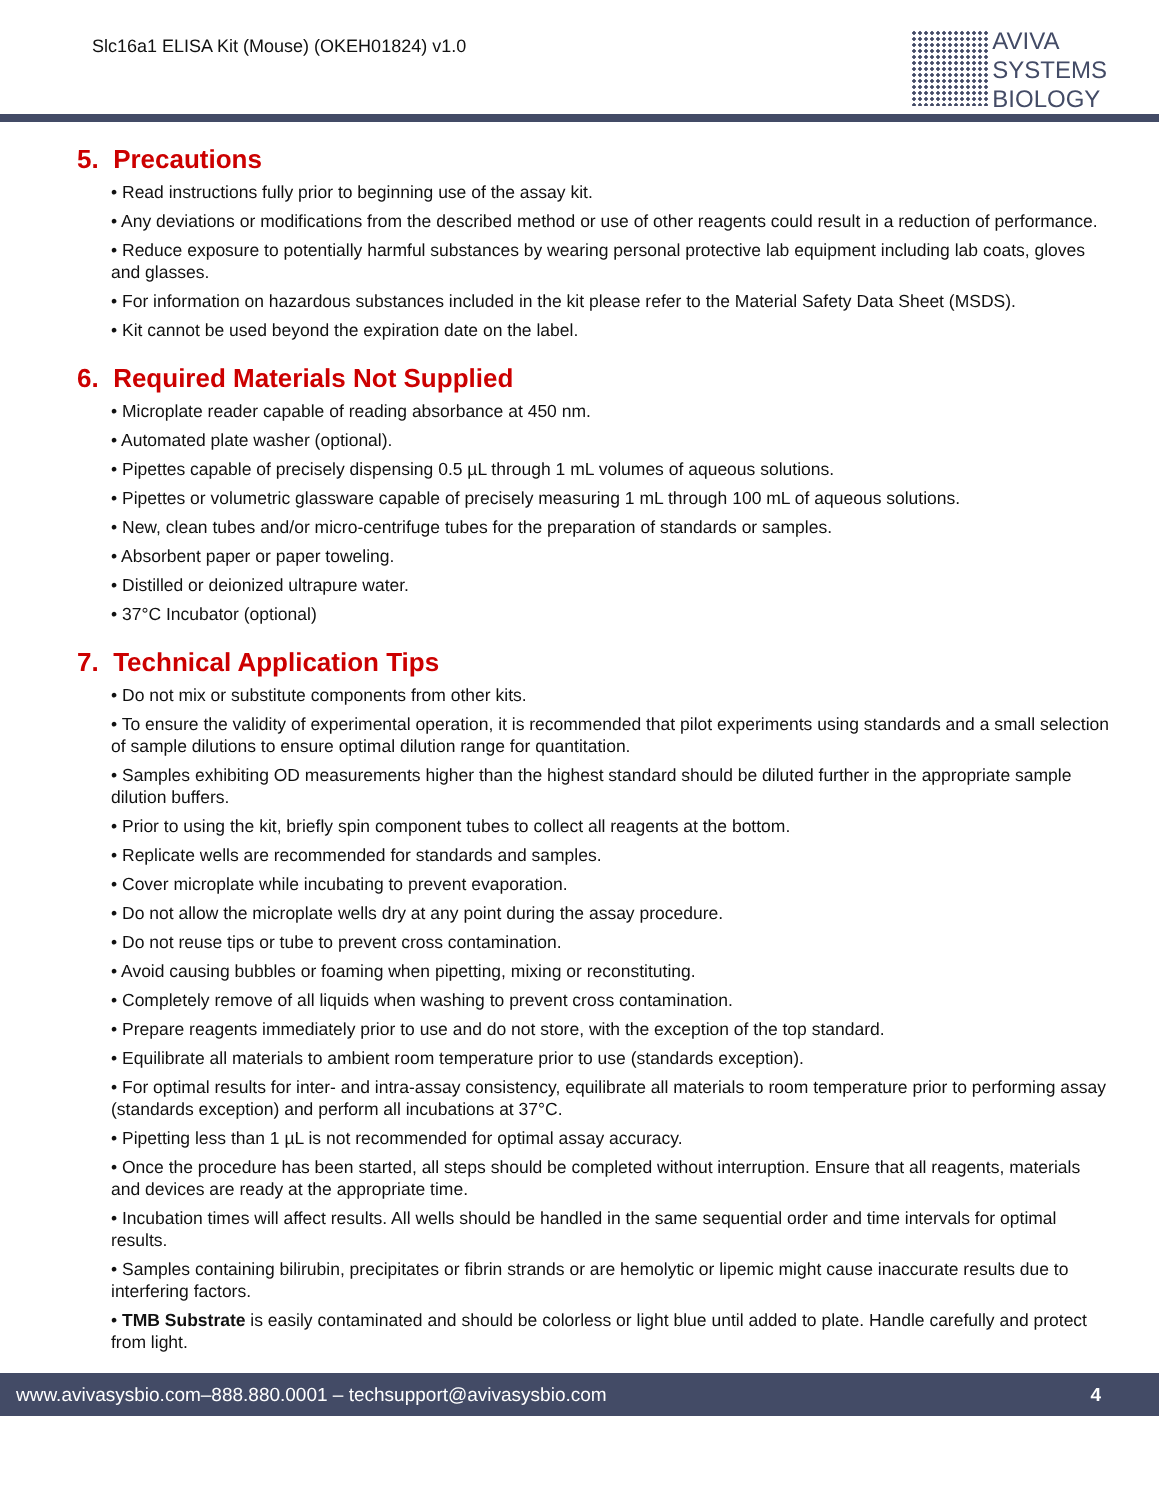Slc16a1 ELISA Kit (Mouse) (OKEH01824) v1.0
AVIVA
SYSTEMS
BIOLOGY
5. Precautions
• Read instructions fully prior to beginning use of the assay kit.
• Any deviations or modifications from the described method or use of other reagents could result in a reduction of performance.
• Reduce exposure to potentially harmful substances by wearing personal protective lab equipment including lab coats, gloves and glasses.
• For information on hazardous substances included in the kit please refer to the Material Safety Data Sheet (MSDS).
• Kit cannot be used beyond the expiration date on the label.
6. Required Materials Not Supplied
• Microplate reader capable of reading absorbance at 450 nm.
• Automated plate washer (optional).
• Pipettes capable of precisely dispensing 0.5 µL through 1 mL volumes of aqueous solutions.
• Pipettes or volumetric glassware capable of precisely measuring 1 mL through 100 mL of aqueous solutions.
• New, clean tubes and/or micro-centrifuge tubes for the preparation of standards or samples.
• Absorbent paper or paper toweling.
• Distilled or deionized ultrapure water.
• 37°C Incubator (optional)
7. Technical Application Tips
• Do not mix or substitute components from other kits.
• To ensure the validity of experimental operation, it is recommended that pilot experiments using standards and a small selection of sample dilutions to ensure optimal dilution range for quantitation.
• Samples exhibiting OD measurements higher than the highest standard should be diluted further in the appropriate sample dilution buffers.
• Prior to using the kit, briefly spin component tubes to collect all reagents at the bottom.
• Replicate wells are recommended for standards and samples.
• Cover microplate while incubating to prevent evaporation.
• Do not allow the microplate wells dry at any point during the assay procedure.
• Do not reuse tips or tube to prevent cross contamination.
• Avoid causing bubbles or foaming when pipetting, mixing or reconstituting.
• Completely remove of all liquids when washing to prevent cross contamination.
• Prepare reagents immediately prior to use and do not store, with the exception of the top standard.
• Equilibrate all materials to ambient room temperature prior to use (standards exception).
• For optimal results for inter- and intra-assay consistency, equilibrate all materials to room temperature prior to performing assay (standards exception) and perform all incubations at 37°C.
• Pipetting less than 1 µL is not recommended for optimal assay accuracy.
• Once the procedure has been started, all steps should be completed without interruption. Ensure that all reagents, materials and devices are ready at the appropriate time.
• Incubation times will affect results. All wells should be handled in the same sequential order and time intervals for optimal results.
• Samples containing bilirubin, precipitates or fibrin strands or are hemolytic or lipemic might cause inaccurate results due to interfering factors.
• TMB Substrate is easily contaminated and should be colorless or light blue until added to plate. Handle carefully and protect from light.
www.avivasysbio.com–888.880.0001 – techsupport@avivasysbio.com 4